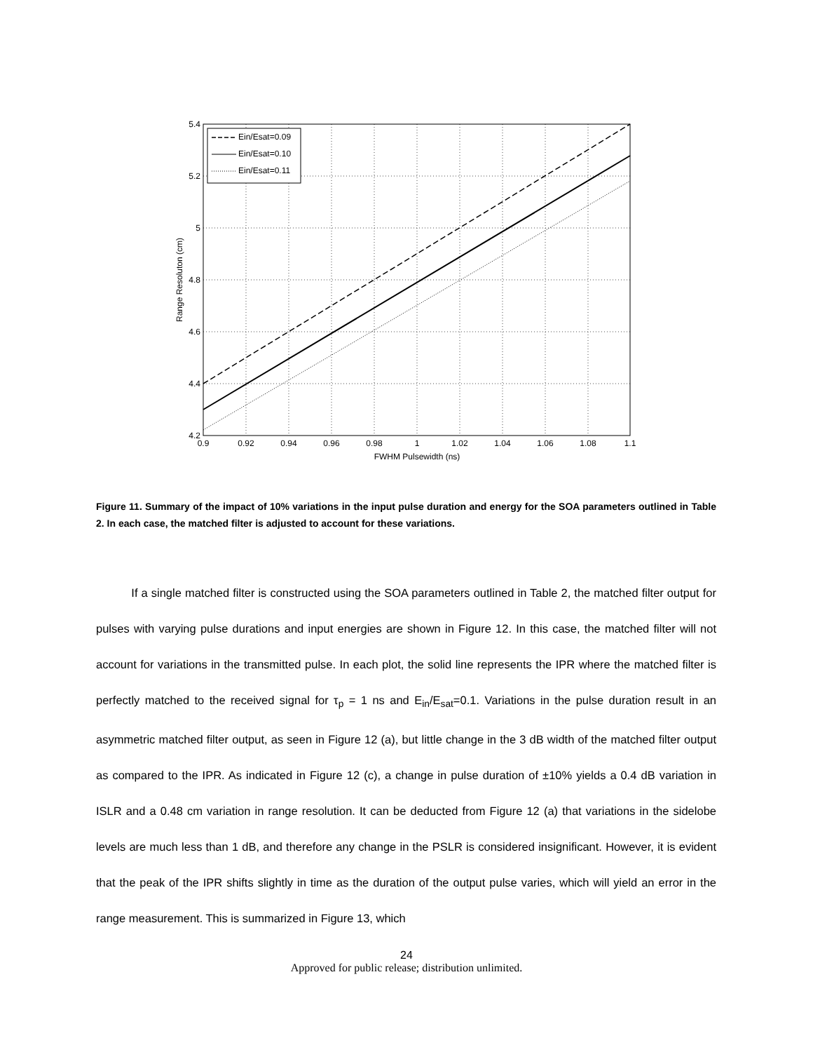Ein/Esat=0.09
Ein/Esat=0.10
Ein/Esat=0.11
5.4
5.2
5
4.8
4.6
4.4
4.2
0.9
0.92
0.94
0.96
0.98
1
1.02
1.04
1.06
1.08
1.1
FWHM Pulsewidth (ns)
Range Resoluton (cm)
Figure 11. Summary of the impact of 10% variations in the input pulse duration and energy for the SOA parameters outlined in Table 2. In each case, the matched filter is adjusted to account for these variations.
If a single matched filter is constructed using the SOA parameters outlined in Table 2, the matched filter output for pulses with varying pulse durations and input energies are shown in Figure 12. In this case, the matched filter will not account for variations in the transmitted pulse. In each plot, the solid line represents the IPR where the matched filter is perfectly matched to the received signal for τ<sub>p</sub> = 1 ns and E<sub>in</sub>/E<sub>sat</sub>=0.1. Variations in the pulse duration result in an asymmetric matched filter output, as seen in Figure 12 (a), but little change in the 3 dB width of the matched filter output as compared to the IPR. As indicated in Figure 12 (c), a change in pulse duration of ±10% yields a 0.4 dB variation in ISLR and a 0.48 cm variation in range resolution. It can be deducted from Figure 12 (a) that variations in the sidelobe levels are much less than 1 dB, and therefore any change in the PSLR is considered insignificant. However, it is evident that the peak of the IPR shifts slightly in time as the duration of the output pulse varies, which will yield an error in the range measurement. This is summarized in Figure 13, which
24
Approved for public release; distribution unlimited.